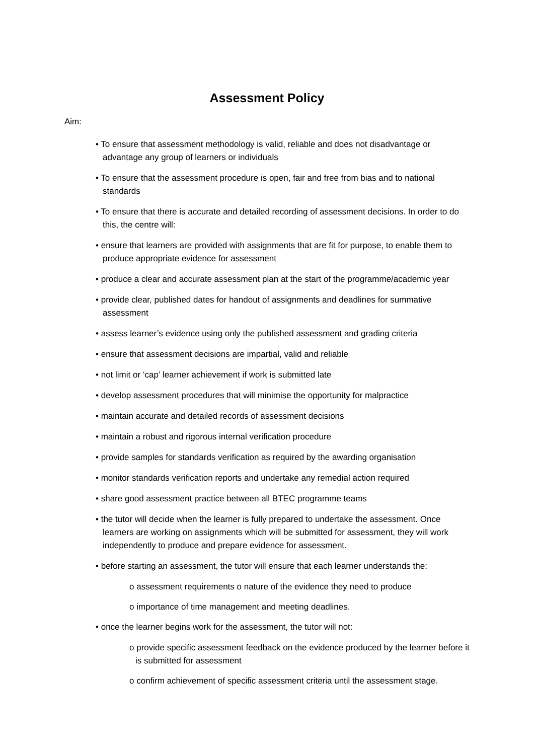Assessment Policy
Aim:
• To ensure that assessment methodology is valid, reliable and does not disadvantage or advantage any group of learners or individuals
• To ensure that the assessment procedure is open, fair and free from bias and to national standards
• To ensure that there is accurate and detailed recording of assessment decisions. In order to do this, the centre will:
• ensure that learners are provided with assignments that are fit for purpose, to enable them to produce appropriate evidence for assessment
• produce a clear and accurate assessment plan at the start of the programme/academic year
• provide clear, published dates for handout of assignments and deadlines for summative assessment
• assess learner’s evidence using only the published assessment and grading criteria
• ensure that assessment decisions are impartial, valid and reliable
• not limit or ‘cap’ learner achievement if work is submitted late
• develop assessment procedures that will minimise the opportunity for malpractice
• maintain accurate and detailed records of assessment decisions
• maintain a robust and rigorous internal verification procedure
• provide samples for standards verification as required by the awarding organisation
• monitor standards verification reports and undertake any remedial action required
• share good assessment practice between all BTEC programme teams
• the tutor will decide when the learner is fully prepared to undertake the assessment. Once learners are working on assignments which will be submitted for assessment, they will work independently to produce and prepare evidence for assessment.
• before starting an assessment, the tutor will ensure that each learner understands the:
o assessment requirements o nature of the evidence they need to produce
o importance of time management and meeting deadlines.
• once the learner begins work for the assessment, the tutor will not:
o provide specific assessment feedback on the evidence produced by the learner before it is submitted for assessment
o confirm achievement of specific assessment criteria until the assessment stage.